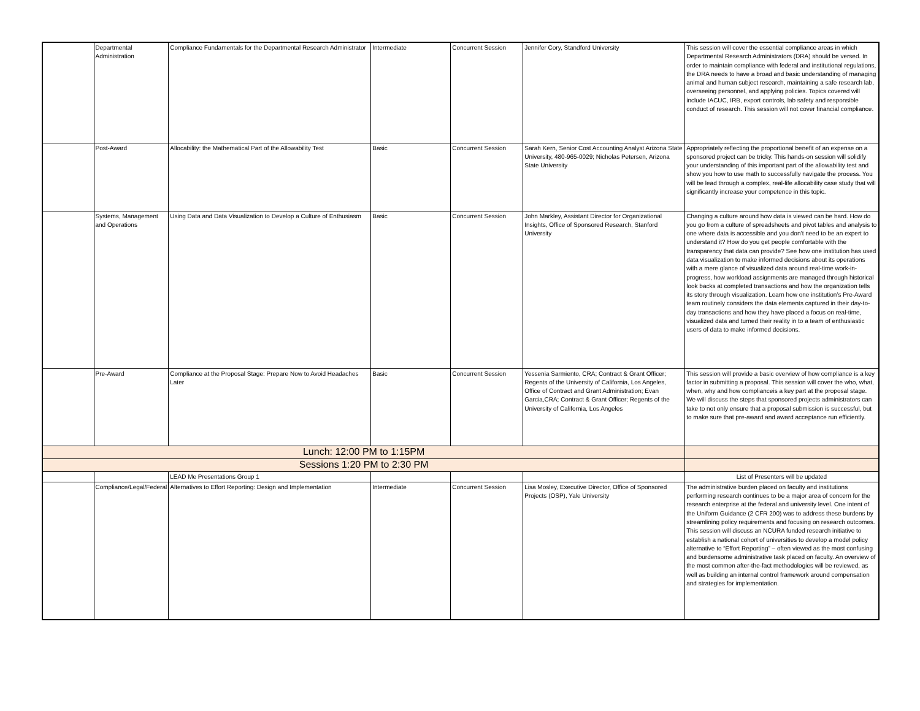| | Departmental Administration | Compliance Fundamentals for the Departmental Research Administrator | Intermediate | Concurrent Session | Jennifer Cory, Standford University | This session will cover the essential compliance areas in which Departmental Research Administrators (DRA) should be versed. In order to maintain compliance with federal and institutional regulations, the DRA needs to have a broad and basic understanding of managing animal and human subject research, maintaining a safe research lab, overseeing personnel, and applying policies. Topics covered will include IACUC, IRB, export controls, lab safety and responsible conduct of research. This session will not cover financial compliance. |
| | Post-Award | Allocability: the Mathematical Part of the Allowability Test | Basic | Concurrent Session | Sarah Kern, Senior Cost Accounting Analyst Arizona State University, 480-965-0029; Nicholas Petersen, Arizona State University | Appropriately reflecting the proportional benefit of an expense on a sponsored project can be tricky. This hands-on session will solidify your understanding of this important part of the allowability test and show you how to use math to successfully navigate the process. You will be lead through a complex, real-life allocability case study that will significantly increase your competence in this topic. |
| | Systems, Management and Operations | Using Data and Data Visualization to Develop a Culture of Enthusiasm | Basic | Concurrent Session | John Markley, Assistant Director for Organizational Insights, Office of Sponsored Research, Stanford University | Changing a culture around how data is viewed can be hard. How do you go from a culture of spreadsheets and pivot tables and analysis to one where data is accessible and you don’t need to be an expert to understand it? How do you get people comfortable with the transparency that data can provide? See how one institution has used data visualization to make informed decisions about its operations with a mere glance of visualized data around real-time work-in-progress, how workload assignments are managed through historical look backs at completed transactions and how the organization tells its story through visualization. Learn how one institution’s Pre-Award team routinely considers the data elements captured in their day-to-day transactions and how they have placed a focus on real-time, visualized data and turned their reality in to a team of enthusiastic users of data to make informed decisions. |
| | Pre-Award | Compliance at the Proposal Stage: Prepare Now to Avoid Headaches Later | Basic | Concurrent Session | Yessenia Sarmiento, CRA; Contract & Grant Officer; Regents of the University of California, Los Angeles, Office of Contract and Grant Administration; Evan Garcia,CRA; Contract & Grant Officer; Regents of the University of California, Los Angeles | This session will provide a basic overview of how compliance is a key factor in submitting a proposal. This session will cover the who, what, when, why and how complianceis a key part at the proposal stage. We will discuss the steps that sponsored projects administrators can take to not only ensure that a proposal submission is successful, but to make sure that pre-award and award acceptance run efficiently. |
| Lunch: 12:00 PM to 1:15PM | | | | | | |
| Sessions 1:20 PM to 2:30 PM | | | | | | |
| | | LEAD Me Presentations Group 1 | | | | List of Presenters will be updated |
| | Compliance/Legal/Federal | Alternatives to Effort Reporting: Design and Implementation | Intermediate | Concurrent Session | Lisa Mosley, Executive Director, Office of Sponsored Projects (OSP), Yale University | The administrative burden placed on faculty and institutions performing research continues to be a major area of concern for the research enterprise at the federal and university level. One intent of the Uniform Guidance (2 CFR 200) was to address these burdens by streamlining policy requirements and focusing on research outcomes. This session will discuss an NCURA funded research initiative to establish a national cohort of universities to develop a model policy alternative to “Effort Reporting” – often viewed as the most confusing and burdensome administrative task placed on faculty. An overview of the most common after-the-fact methodologies will be reviewed, as well as building an internal control framework around compensation and strategies for implementation. |